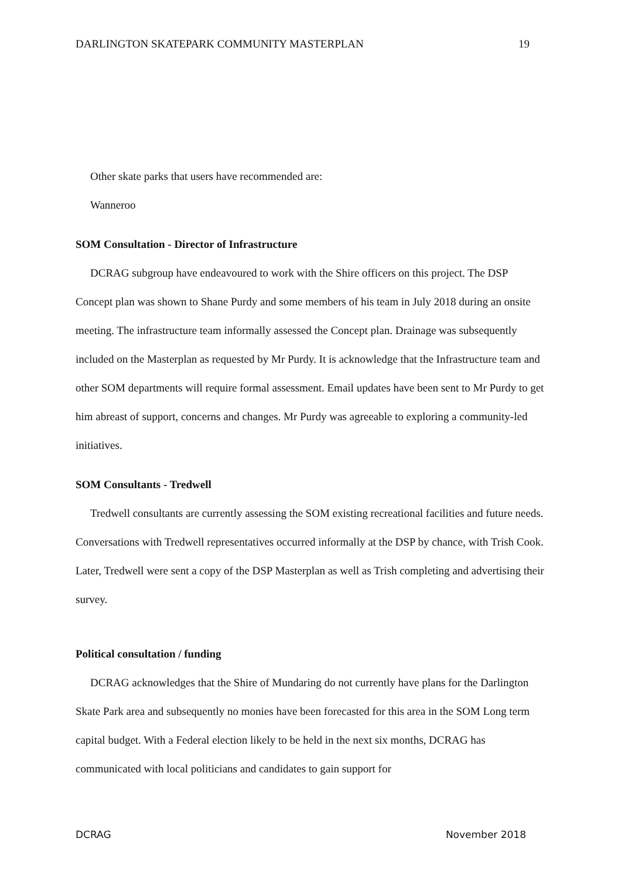DARLINGTON SKATEPARK COMMUNITY MASTERPLAN 19
Other skate parks that users have recommended are:
Wanneroo
SOM Consultation - Director of Infrastructure
DCRAG subgroup have endeavoured to work with the Shire officers on this project. The DSP Concept plan was shown to Shane Purdy and some members of his team in July 2018 during an onsite meeting. The infrastructure team informally assessed the Concept plan. Drainage was subsequently included on the Masterplan as requested by Mr Purdy. It is acknowledge that the Infrastructure team and other SOM departments will require formal assessment. Email updates have been sent to Mr Purdy to get him abreast of support, concerns and changes. Mr Purdy was agreeable to exploring a community-led initiatives.
SOM Consultants - Tredwell
Tredwell consultants are currently assessing the SOM existing recreational facilities and future needs. Conversations with Tredwell representatives occurred informally at the DSP by chance, with Trish Cook. Later, Tredwell were sent a copy of the DSP Masterplan as well as Trish completing and advertising their survey.
Political consultation / funding
DCRAG acknowledges that the Shire of Mundaring do not currently have plans for the Darlington Skate Park area and subsequently no monies have been forecasted for this area in the SOM Long term capital budget. With a Federal election likely to be held in the next six months, DCRAG has communicated with local politicians and candidates to gain support for
DCRAG November 2018